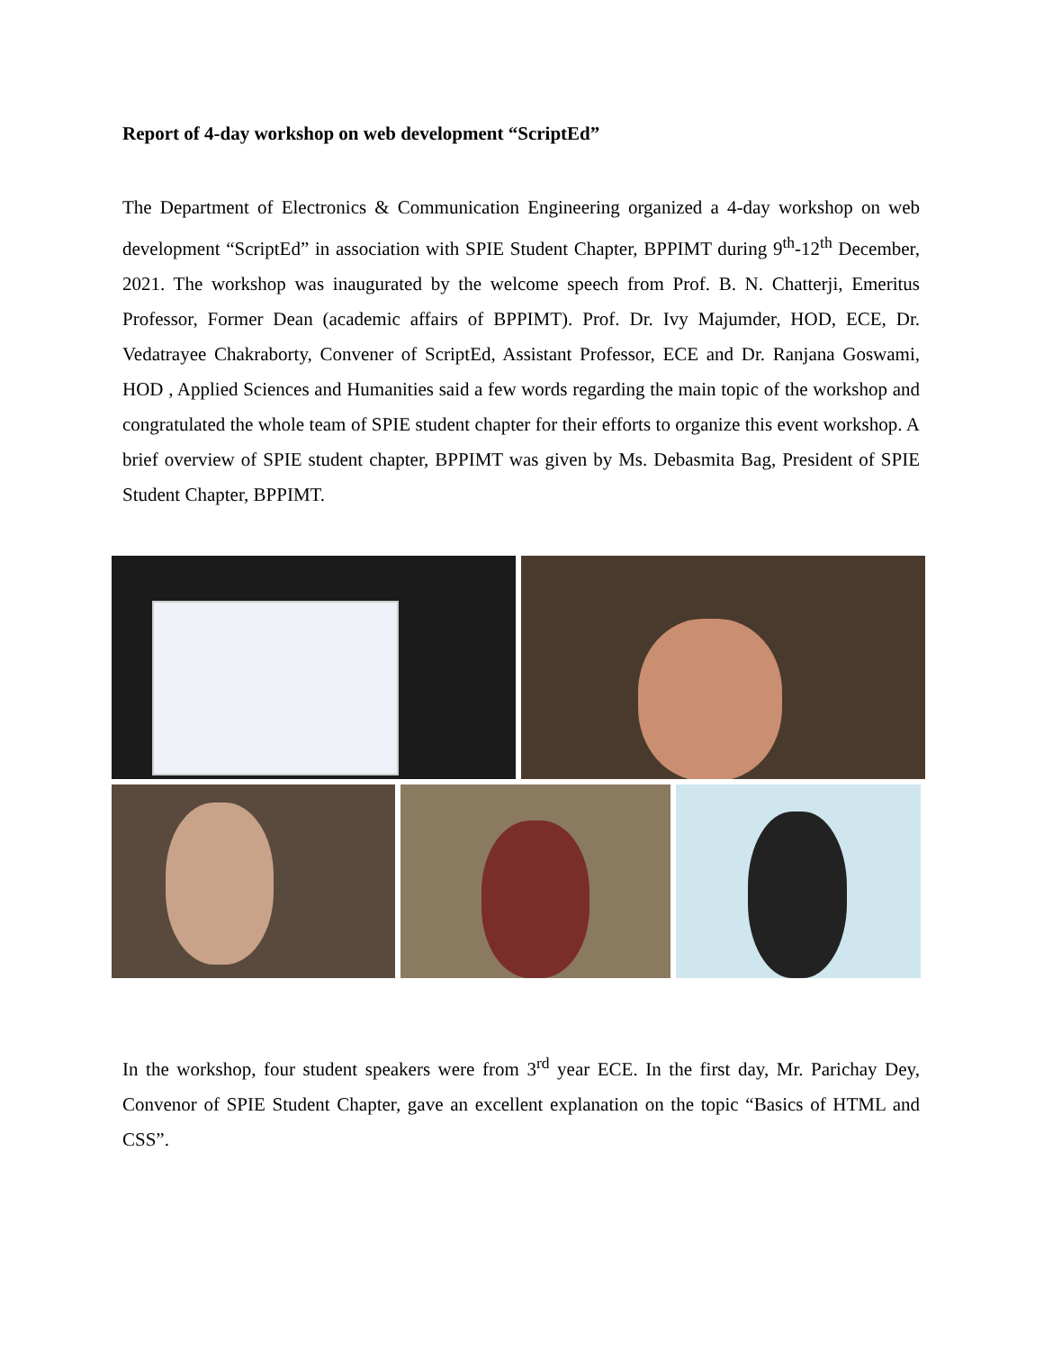Report of 4-day workshop on web development “ScriptEd”
The Department of Electronics & Communication Engineering organized a 4-day workshop on web development “ScriptEd” in association with SPIE Student Chapter, BPPIMT during 9<sup>th</sup>-12<sup>th</sup> December, 2021. The workshop was inaugurated by the welcome speech from Prof. B. N. Chatterji, Emeritus Professor, Former Dean (academic affairs of BPPIMT). Prof. Dr. Ivy Majumder, HOD, ECE, Dr. Vedatrayee Chakraborty, Convener of ScriptEd, Assistant Professor, ECE and Dr. Ranjana Goswami, HOD , Applied Sciences and Humanities said a few words regarding the main topic of the workshop and congratulated the whole team of SPIE student chapter for their efforts to organize this event workshop. A brief overview of SPIE student chapter, BPPIMT was given by Ms. Debasmita Bag, President of SPIE Student Chapter, BPPIMT.
In the workshop, four student speakers were from 3<sup>rd</sup> year ECE. In the first day, Mr. Parichay Dey, Convenor of SPIE Student Chapter, gave an excellent explanation on the topic “Basics of HTML and CSS”.